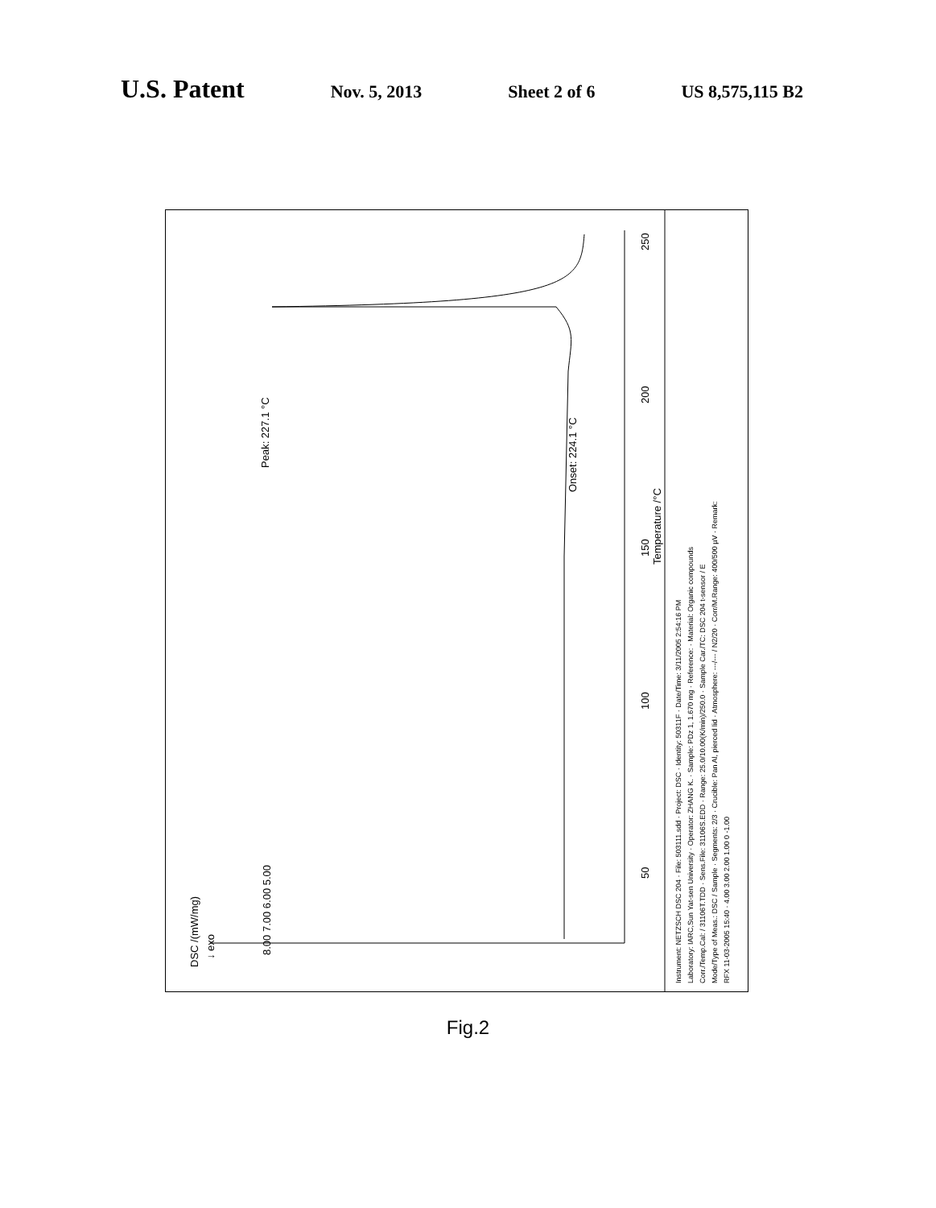U.S. Patent
Nov. 5, 2013 Sheet 2 of 6 US 8,575,115 B2
DSC /(mW/mg)
↓ exo
8.00 7.00 6.00 5.00
Peak: 227.1 °C
Onset: 224.1 °C
50
100
150
Temperature /°C
200
250
Instrument: NETZSCH DSC 204 · File: 503111.sdd · Project: DSC · Identity: 50311F · Date/Time: 3/11/2005 2:54:16 PM
Laboratory: IARC,Sun Yat-sen University · Operator: ZHANG K. · Sample: PDz 1, 1.670 mg · Reference: · Material: Organic compounds
Corr./Temp.Cal: / 31106T.TDD · Sens.File: 31106S.EDD · Range: 25.0/10.00(K/min)/250.0 · Sample Car./TC: DSC 204 t-sensor / E
Mode/Type of Meas.: DSC / Sample · Segments: 2/3 · Crucible: Pan Al, pierced lid · Atmosphere: ---/--- / N2/20 · Corr/M.Range: 400/500 µV · Remark:
RFX 11-03-2005 15:40 · 4.00 3.00 2.00 1.00 0 -1.00
Fig.2